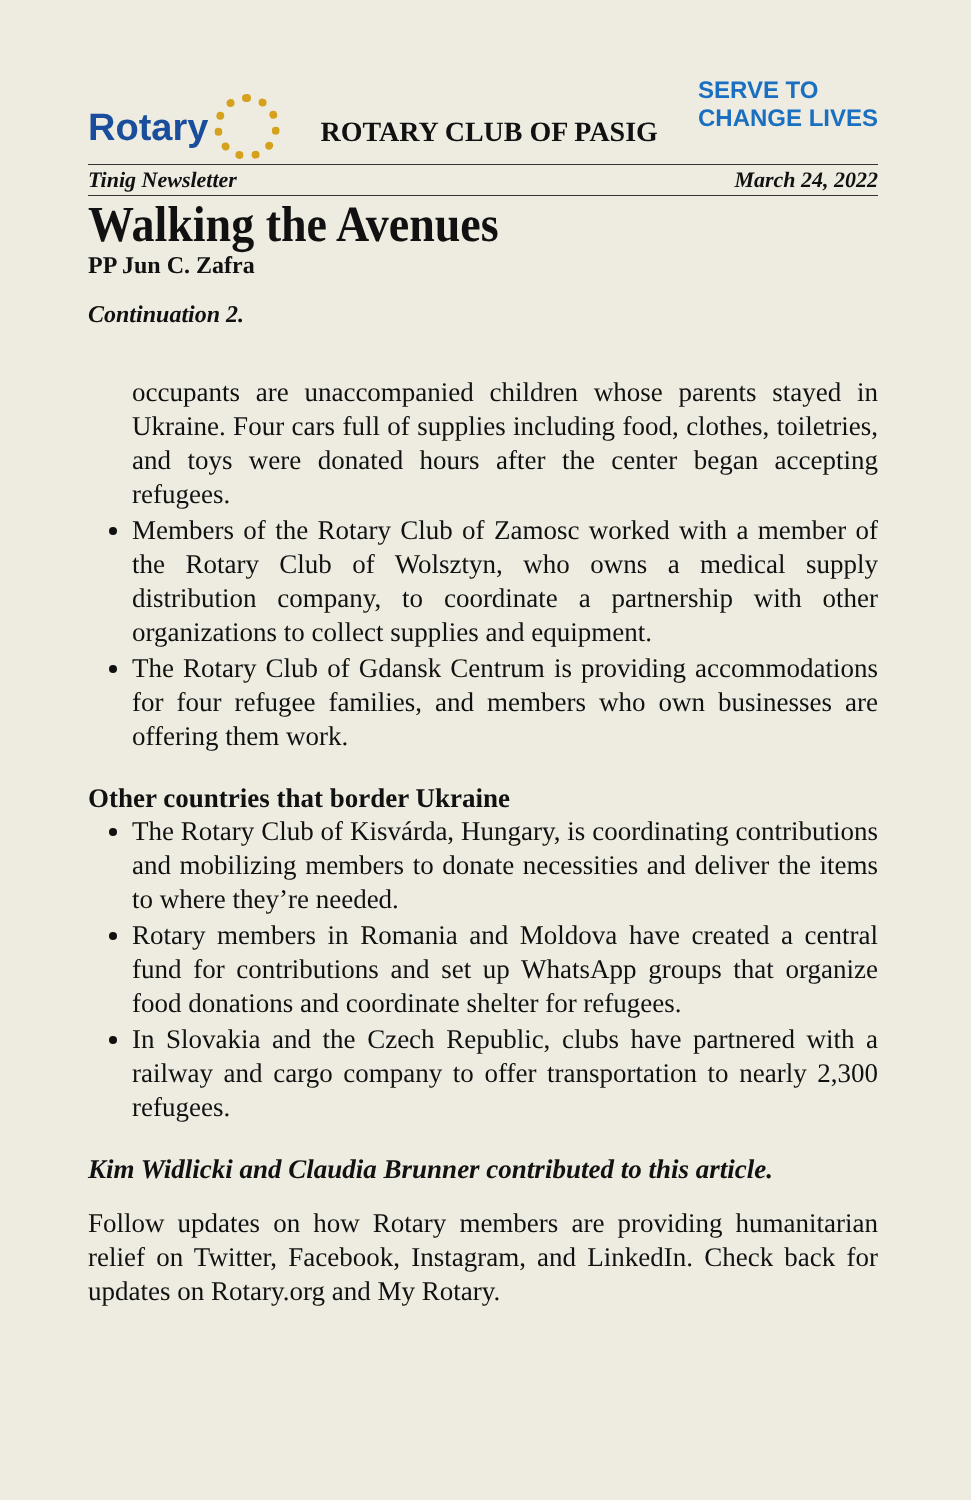Rotary
ROTARY CLUB OF PASIG
SERVE TO
CHANGE LIVES
Tinig Newsletter March 24, 2022
Walking the Avenues
PP Jun C. Zafra
Continuation 2.
occupants are unaccompanied children whose parents stayed in Ukraine. Four cars full of supplies including food, clothes, toiletries, and toys were donated hours after the center began accepting refugees.
Members of the Rotary Club of Zamosc worked with a member of the Rotary Club of Wolsztyn, who owns a medical supply distribution company, to coordinate a partnership with other organizations to collect supplies and equipment.
The Rotary Club of Gdansk Centrum is providing accommodations for four refugee families, and members who own businesses are offering them work.
Other countries that border Ukraine
The Rotary Club of Kisvárda, Hungary, is coordinating contributions and mobilizing members to donate necessities and deliver the items to where they’re needed.
Rotary members in Romania and Moldova have created a central fund for contributions and set up WhatsApp groups that organize food donations and coordinate shelter for refugees.
In Slovakia and the Czech Republic, clubs have partnered with a railway and cargo company to offer transportation to nearly 2,300 refugees.
Kim Widlicki and Claudia Brunner contributed to this article.
Follow updates on how Rotary members are providing humanitarian relief on Twitter, Facebook, Instagram, and LinkedIn. Check back for updates on Rotary.org and My Rotary.